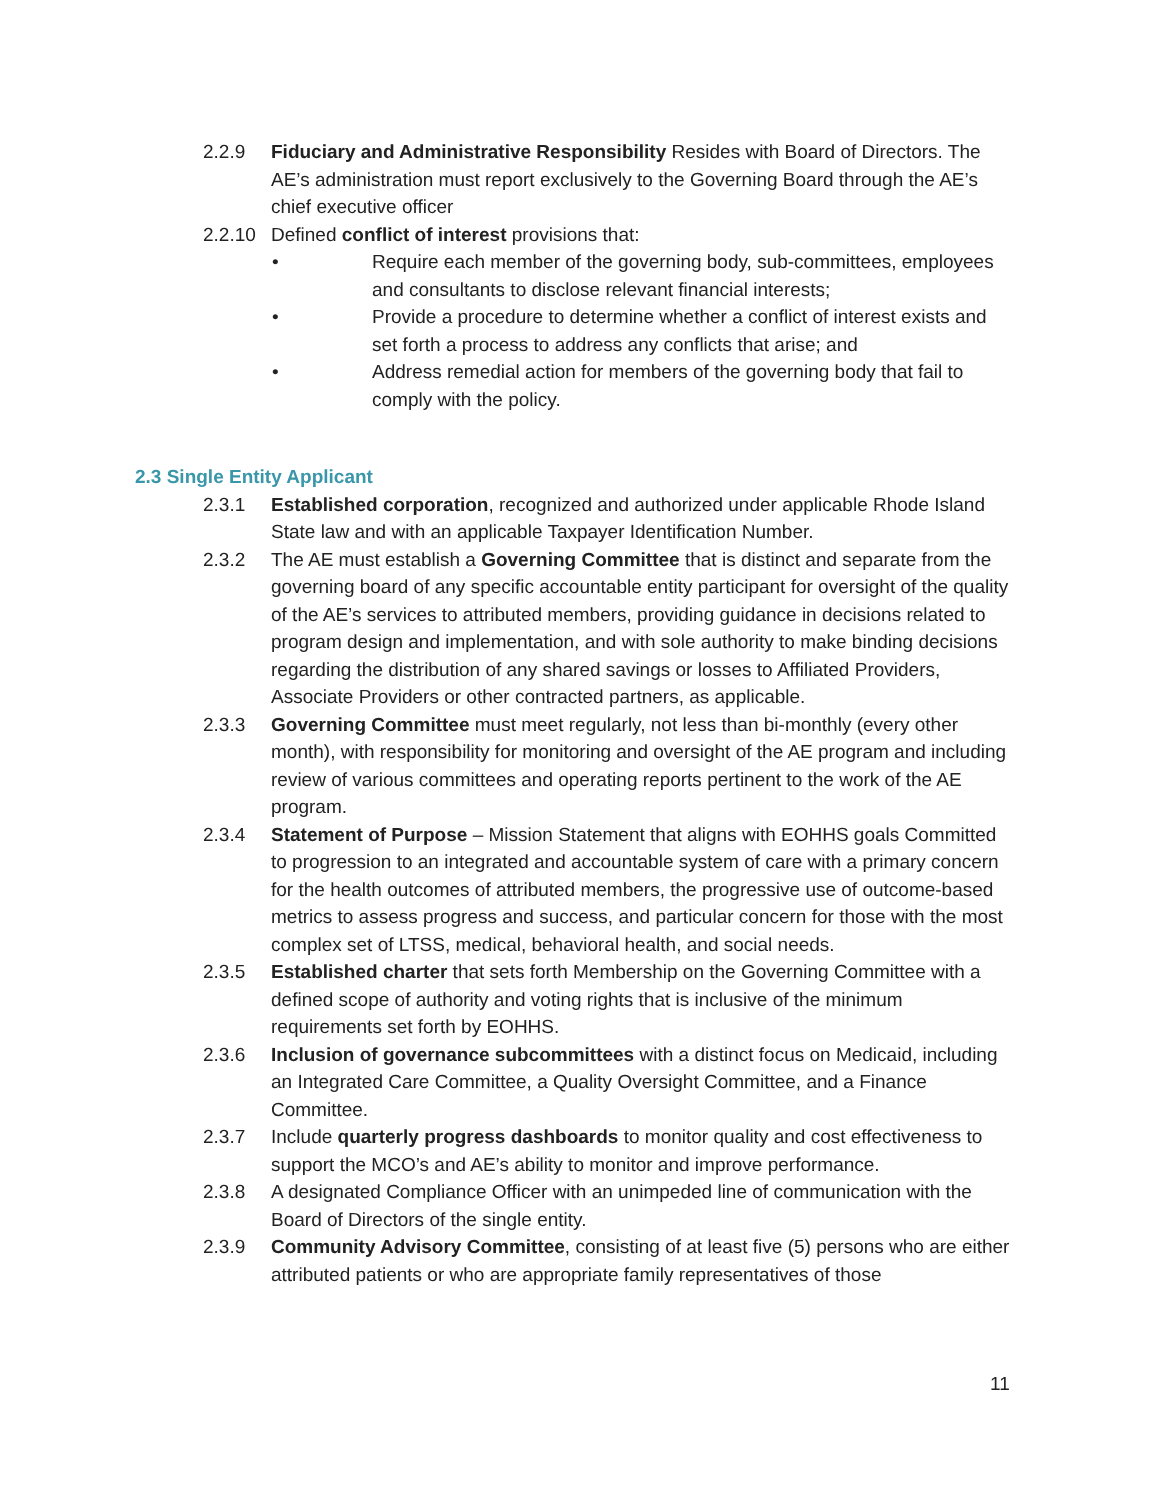2.2.9 Fiduciary and Administrative Responsibility Resides with Board of Directors. The AE’s administration must report exclusively to the Governing Board through the AE’s chief executive officer
2.2.10 Defined conflict of interest provisions that:
• Require each member of the governing body, sub-committees, employees and consultants to disclose relevant financial interests;
• Provide a procedure to determine whether a conflict of interest exists and set forth a process to address any conflicts that arise; and
• Address remedial action for members of the governing body that fail to comply with the policy.
2.3 Single Entity Applicant
2.3.1 Established corporation, recognized and authorized under applicable Rhode Island State law and with an applicable Taxpayer Identification Number.
2.3.2 The AE must establish a Governing Committee that is distinct and separate from the governing board of any specific accountable entity participant for oversight of the quality of the AE’s services to attributed members, providing guidance in decisions related to program design and implementation, and with sole authority to make binding decisions regarding the distribution of any shared savings or losses to Affiliated Providers, Associate Providers or other contracted partners, as applicable.
2.3.3 Governing Committee must meet regularly, not less than bi-monthly (every other month), with responsibility for monitoring and oversight of the AE program and including review of various committees and operating reports pertinent to the work of the AE program.
2.3.4 Statement of Purpose – Mission Statement that aligns with EOHHS goals Committed to progression to an integrated and accountable system of care with a primary concern for the health outcomes of attributed members, the progressive use of outcome-based metrics to assess progress and success, and particular concern for those with the most complex set of LTSS, medical, behavioral health, and social needs.
2.3.5 Established charter that sets forth Membership on the Governing Committee with a defined scope of authority and voting rights that is inclusive of the minimum requirements set forth by EOHHS.
2.3.6 Inclusion of governance subcommittees with a distinct focus on Medicaid, including an Integrated Care Committee, a Quality Oversight Committee, and a Finance Committee.
2.3.7 Include quarterly progress dashboards to monitor quality and cost effectiveness to support the MCO’s and AE’s ability to monitor and improve performance.
2.3.8 A designated Compliance Officer with an unimpeded line of communication with the Board of Directors of the single entity.
2.3.9 Community Advisory Committee, consisting of at least five (5) persons who are either attributed patients or who are appropriate family representatives of those
11